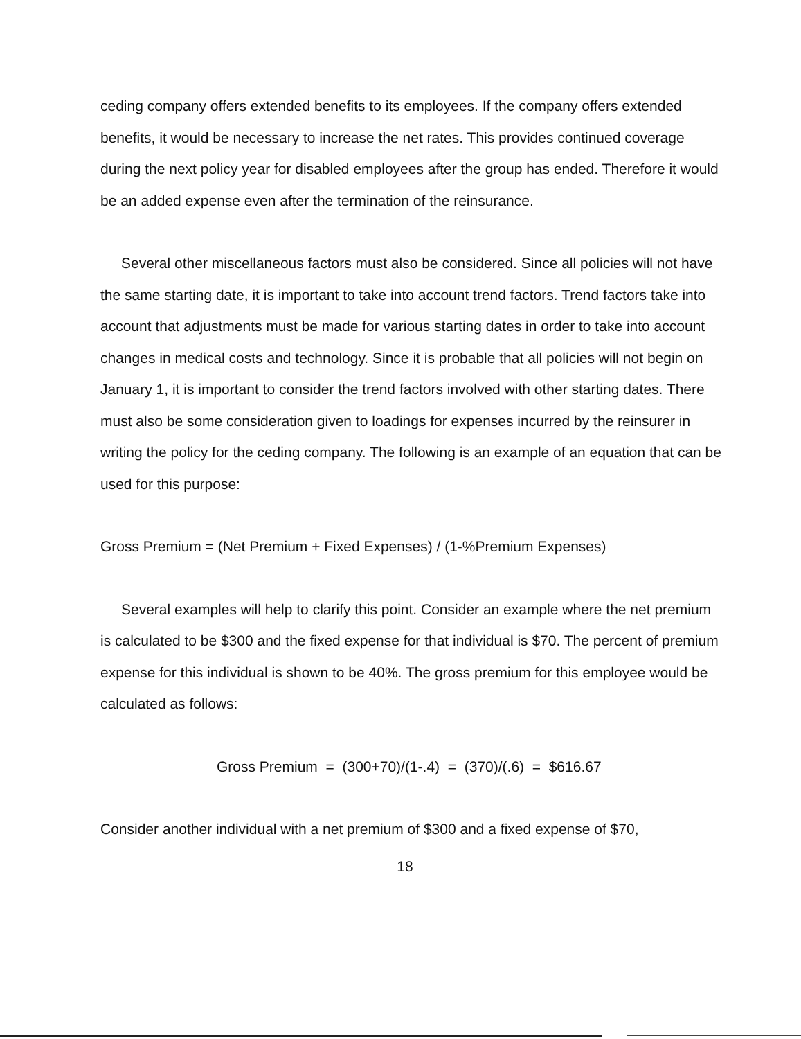ceding company offers extended benefits to its employees. If the company offers extended benefits, it would be necessary to increase the net rates. This provides continued coverage during the next policy year for disabled employees after the group has ended. Therefore it would be an added expense even after the termination of the reinsurance.
Several other miscellaneous factors must also be considered. Since all policies will not have the same starting date, it is important to take into account trend factors. Trend factors take into account that adjustments must be made for various starting dates in order to take into account changes in medical costs and technology. Since it is probable that all policies will not begin on January 1, it is important to consider the trend factors involved with other starting dates. There must also be some consideration given to loadings for expenses incurred by the reinsurer in writing the policy for the ceding company. The following is an example of an equation that can be used for this purpose:
Gross Premium = (Net Premium + Fixed Expenses) / (1-%Premium Expenses)
Several examples will help to clarify this point. Consider an example where the net premium is calculated to be $300 and the fixed expense for that individual is $70. The percent of premium expense for this individual is shown to be 40%. The gross premium for this employee would be calculated as follows:
Gross Premium = (300+70)/(1-.4) = (370)/(.6) = $616.67
Consider another individual with a net premium of $300 and a fixed expense of $70,
18